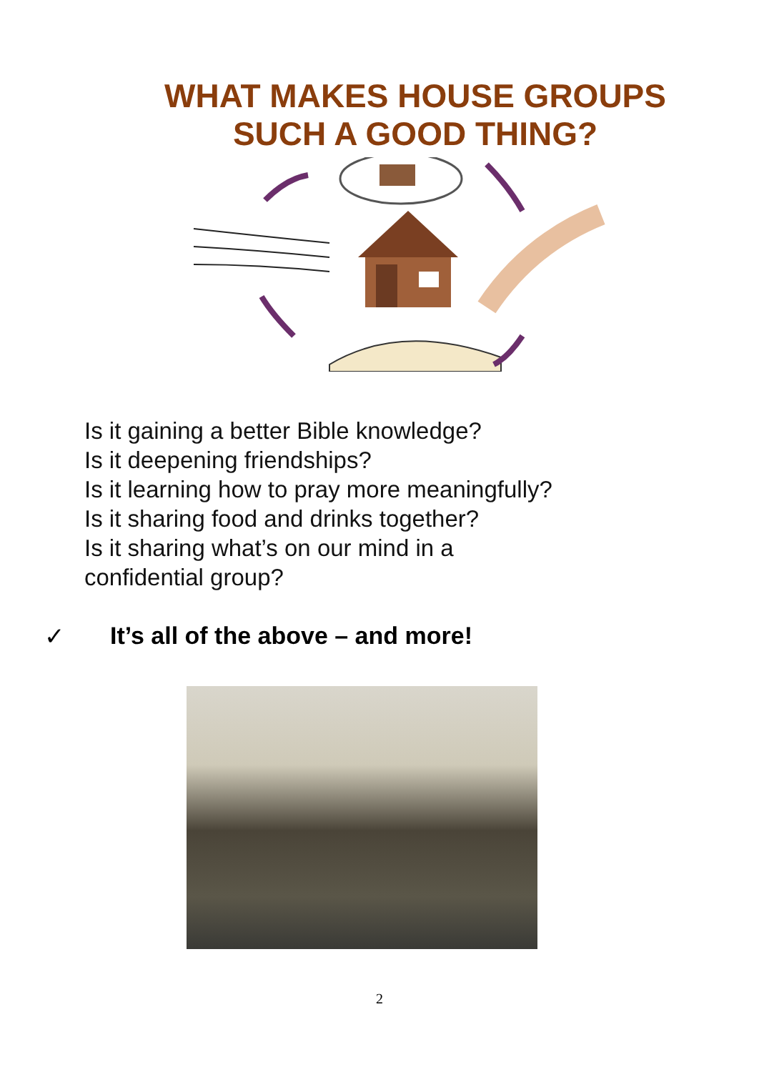WHAT MAKES HOUSE GROUPS
SUCH A GOOD THING?
Is it gaining a better Bible knowledge?
Is it deepening friendships?
Is it learning how to pray more meaningfully?
Is it sharing food and drinks together?
Is it sharing what’s on our mind in a
confidential group?
✓ It’s all of the above – and more!
2